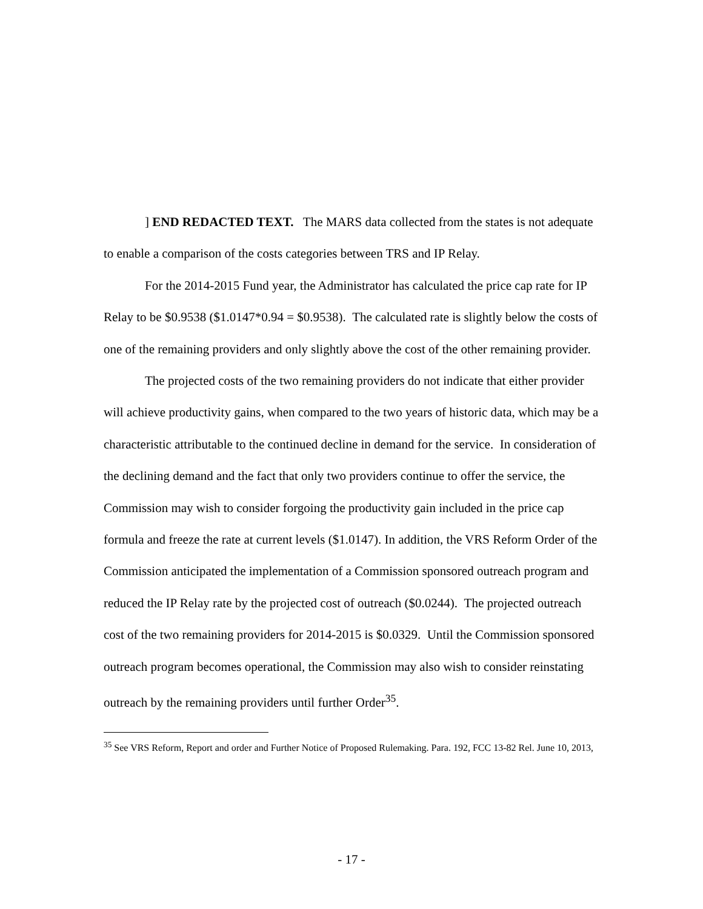] END REDACTED TEXT. The MARS data collected from the states is not adequate to enable a comparison of the costs categories between TRS and IP Relay.
For the 2014-2015 Fund year, the Administrator has calculated the price cap rate for IP Relay to be $0.9538 ($1.0147*0.94 = $0.9538). The calculated rate is slightly below the costs of one of the remaining providers and only slightly above the cost of the other remaining provider.
The projected costs of the two remaining providers do not indicate that either provider will achieve productivity gains, when compared to the two years of historic data, which may be a characteristic attributable to the continued decline in demand for the service. In consideration of the declining demand and the fact that only two providers continue to offer the service, the Commission may wish to consider forgoing the productivity gain included in the price cap formula and freeze the rate at current levels ($1.0147). In addition, the VRS Reform Order of the Commission anticipated the implementation of a Commission sponsored outreach program and reduced the IP Relay rate by the projected cost of outreach ($0.0244). The projected outreach cost of the two remaining providers for 2014-2015 is $0.0329. Until the Commission sponsored outreach program becomes operational, the Commission may also wish to consider reinstating outreach by the remaining providers until further Order<sup>35</sup>.
<sup>35</sup> See VRS Reform, Report and order and Further Notice of Proposed Rulemaking. Para. 192, FCC 13-82 Rel. June 10, 2013,
- 17 -